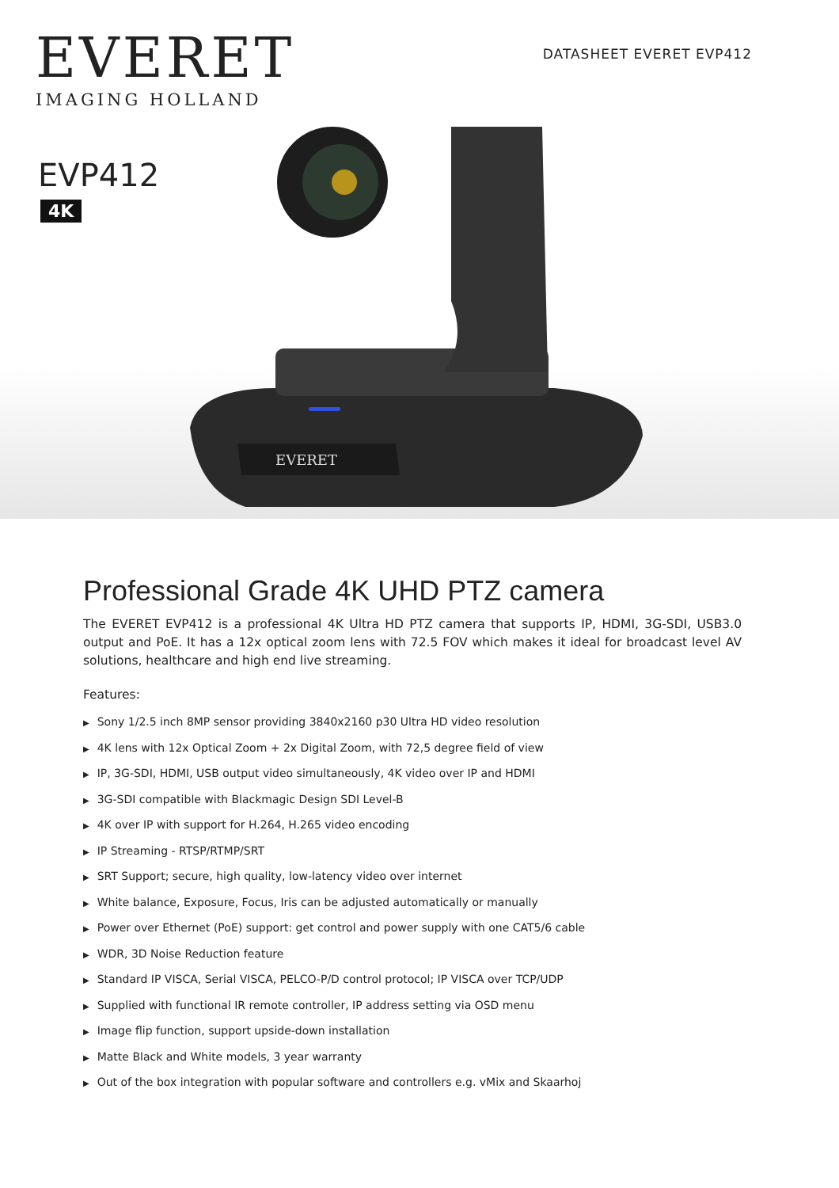EVERET
IMAGING HOLLAND
DATASHEET EVERET EVP412
EVP412
4K
EVERET
Professional Grade 4K UHD PTZ camera
The EVERET EVP412 is a professional 4K Ultra HD PTZ camera that supports IP, HDMI, 3G-SDI, USB3.0 output and PoE. It has a 12x optical zoom lens with 72.5 FOV which makes it ideal for broadcast level AV solutions, healthcare and high end live streaming.
Features:
▶ Sony 1/2.5 inch 8MP sensor providing 3840x2160 p30 Ultra HD video resolution
▶ 4K lens with 12x Optical Zoom + 2x Digital Zoom, with 72,5 degree field of view
▶ IP, 3G-SDI, HDMI, USB output video simultaneously, 4K video over IP and HDMI
▶ 3G-SDI compatible with Blackmagic Design SDI Level-B
▶ 4K over IP with support for H.264, H.265 video encoding
▶ IP Streaming - RTSP/RTMP/SRT
▶ SRT Support; secure, high quality, low-latency video over internet
▶ White balance, Exposure, Focus, Iris can be adjusted automatically or manually
▶ Power over Ethernet (PoE) support: get control and power supply with one CAT5/6 cable
▶ WDR, 3D Noise Reduction feature
▶ Standard IP VISCA, Serial VISCA, PELCO-P/D control protocol; IP VISCA over TCP/UDP
▶ Supplied with functional IR remote controller, IP address setting via OSD menu
▶ Image flip function, support upside-down installation
▶ Matte Black and White models, 3 year warranty
▶ Out of the box integration with popular software and controllers e.g. vMix and Skaarhoj